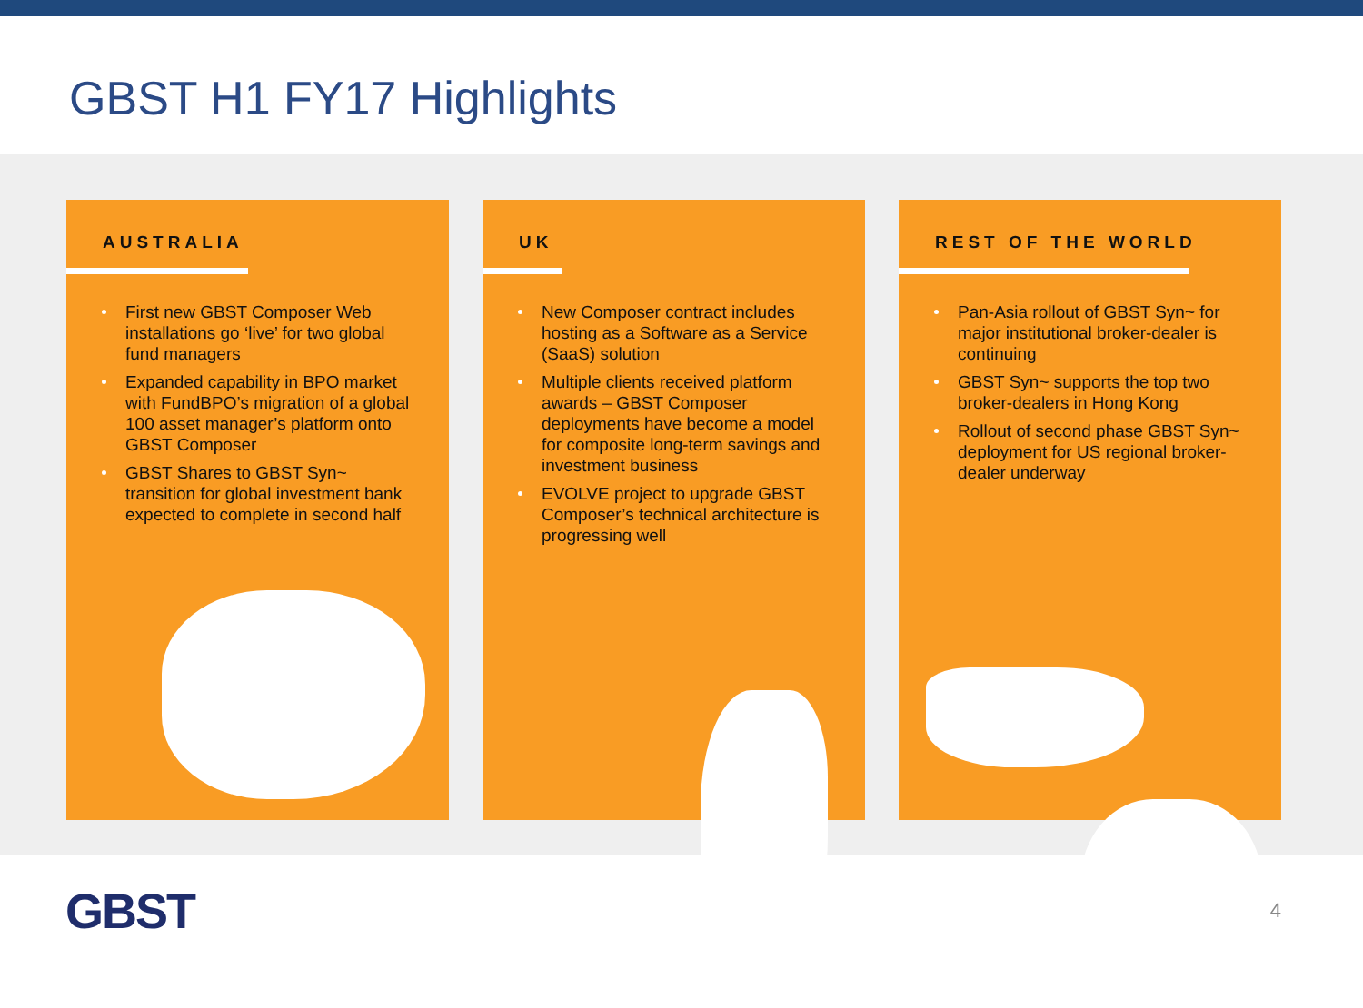GBST H1 FY17 Highlights
AUSTRALIA
First new GBST Composer Web installations go ‘live’ for two global fund managers
Expanded capability in BPO market with FundBPO’s migration of a global 100 asset manager’s platform onto GBST Composer
GBST Shares to GBST Syn~ transition for global investment bank expected to complete in second half
UK
New Composer contract includes hosting as a Software as a Service (SaaS) solution
Multiple clients received platform awards – GBST Composer deployments have become a model for composite long-term savings and investment business
EVOLVE project to upgrade GBST Composer’s technical architecture is progressing well
REST OF THE WORLD
Pan-Asia rollout of GBST Syn~ for major institutional broker-dealer is continuing
GBST Syn~ supports the top two broker-dealers in Hong Kong
Rollout of second phase GBST Syn~ deployment for US regional broker-dealer underway
GBST
4